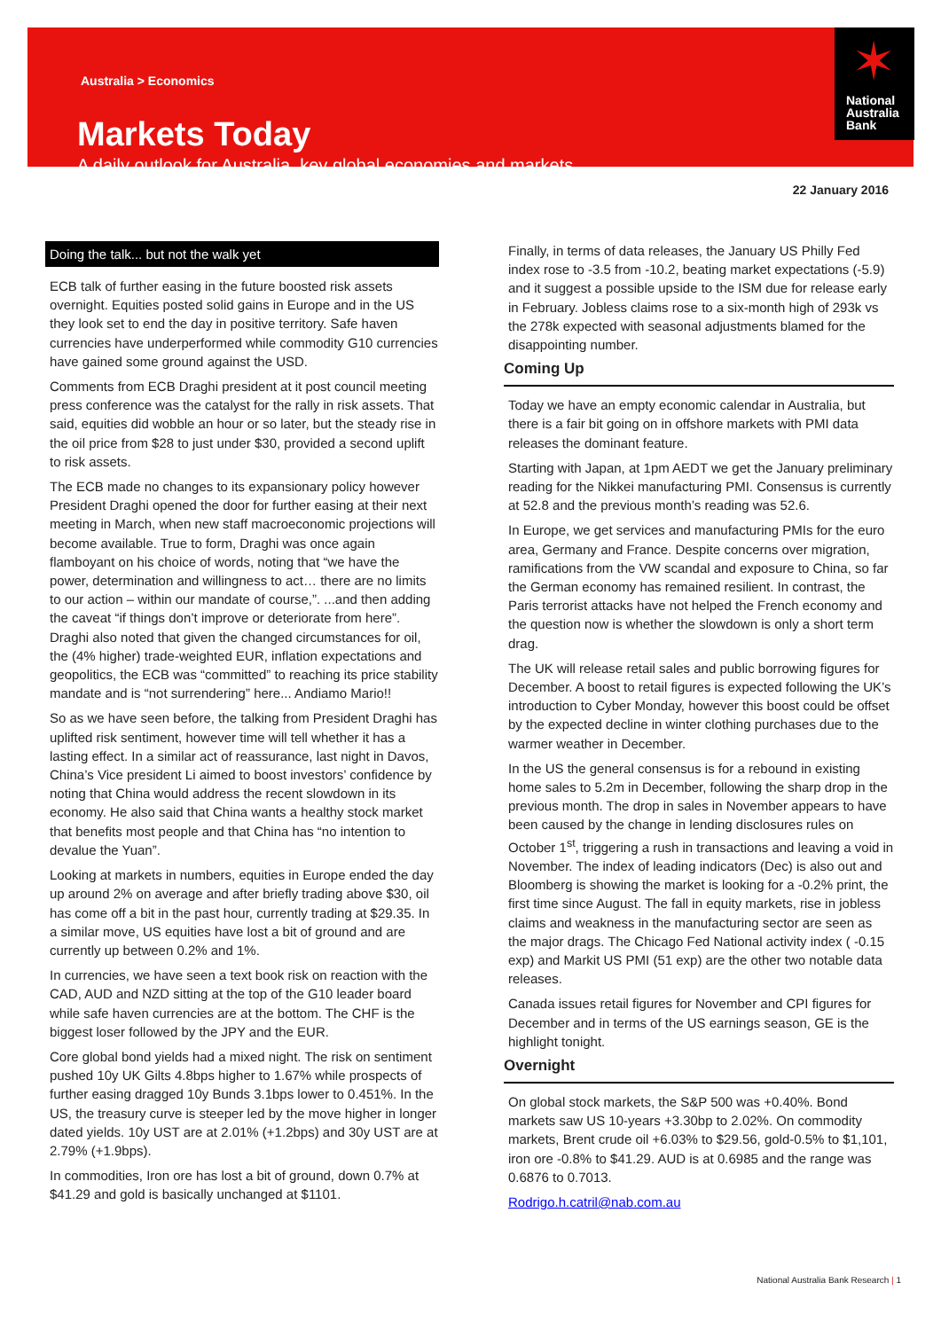Australia > Economics
Markets Today
A daily outlook for Australia, key global economies and markets
National
Australia
Bank
✶
22 January 2016
Doing the talk... but not the walk yet
ECB talk of further easing in the future boosted risk assets overnight. Equities posted solid gains in Europe and in the US they look set to end the day in positive territory. Safe haven currencies have underperformed while commodity G10 currencies have gained some ground against the USD.
Comments from ECB Draghi president at it post council meeting press conference was the catalyst for the rally in risk assets. That said, equities did wobble an hour or so later, but the steady rise in the oil price from $28 to just under $30, provided a second uplift to risk assets.
The ECB made no changes to its expansionary policy however President Draghi opened the door for further easing at their next meeting in March, when new staff macroeconomic projections will become available. True to form, Draghi was once again flamboyant on his choice of words, noting that “we have the power, determination and willingness to act… there are no limits to our action – within our mandate of course,”. ...and then adding the caveat “if things don’t improve or deteriorate from here”. Draghi also noted that given the changed circumstances for oil, the (4% higher) trade-weighted EUR, inflation expectations and geopolitics, the ECB was “committed” to reaching its price stability mandate and is “not surrendering” here... Andiamo Mario!!
So as we have seen before, the talking from President Draghi has uplifted risk sentiment, however time will tell whether it has a lasting effect. In a similar act of reassurance, last night in Davos, China’s Vice president Li aimed to boost investors’ confidence by noting that China would address the recent slowdown in its economy. He also said that China wants a healthy stock market that benefits most people and that China has “no intention to devalue the Yuan”.
Looking at markets in numbers, equities in Europe ended the day up around 2% on average and after briefly trading above $30, oil has come off a bit in the past hour, currently trading at $29.35. In a similar move, US equities have lost a bit of ground and are currently up between 0.2% and 1%.
In currencies, we have seen a text book risk on reaction with the CAD, AUD and NZD sitting at the top of the G10 leader board while safe haven currencies are at the bottom. The CHF is the biggest loser followed by the JPY and the EUR.
Core global bond yields had a mixed night. The risk on sentiment pushed 10y UK Gilts 4.8bps higher to 1.67% while prospects of further easing dragged 10y Bunds 3.1bps lower to 0.451%. In the US, the treasury curve is steeper led by the move higher in longer dated yields. 10y UST are at 2.01% (+1.2bps) and 30y UST are at 2.79% (+1.9bps).
In commodities, Iron ore has lost a bit of ground, down 0.7% at $41.29 and gold is basically unchanged at $1101.
Finally, in terms of data releases, the January US Philly Fed index rose to -3.5 from -10.2, beating market expectations (-5.9) and it suggest a possible upside to the ISM due for release early in February. Jobless claims rose to a six-month high of 293k vs the 278k expected with seasonal adjustments blamed for the disappointing number.
Coming Up
Today we have an empty economic calendar in Australia, but there is a fair bit going on in offshore markets with PMI data releases the dominant feature.
Starting with Japan, at 1pm AEDT we get the January preliminary reading for the Nikkei manufacturing PMI. Consensus is currently at 52.8 and the previous month’s reading was 52.6.
In Europe, we get services and manufacturing PMIs for the euro area, Germany and France. Despite concerns over migration, ramifications from the VW scandal and exposure to China, so far the German economy has remained resilient. In contrast, the Paris terrorist attacks have not helped the French economy and the question now is whether the slowdown is only a short term drag.
The UK will release retail sales and public borrowing figures for December. A boost to retail figures is expected following the UK’s introduction to Cyber Monday, however this boost could be offset by the expected decline in winter clothing purchases due to the warmer weather in December.
In the US the general consensus is for a rebound in existing home sales to 5.2m in December, following the sharp drop in the previous month. The drop in sales in November appears to have been caused by the change in lending disclosures rules on October 1<sup>st</sup>, triggering a rush in transactions and leaving a void in November. The index of leading indicators (Dec) is also out and Bloomberg is showing the market is looking for a -0.2% print, the first time since August. The fall in equity markets, rise in jobless claims and weakness in the manufacturing sector are seen as the major drags. The Chicago Fed National activity index ( -0.15 exp) and Markit US PMI (51 exp) are the other two notable data releases.
Canada issues retail figures for November and CPI figures for December and in terms of the US earnings season, GE is the highlight tonight.
Overnight
On global stock markets, the S&P 500 was +0.40%. Bond markets saw US 10-years +3.30bp to 2.02%. On commodity markets, Brent crude oil +6.03% to $29.56, gold-0.5% to $1,101, iron ore -0.8% to $41.29. AUD is at 0.6985 and the range was 0.6876 to 0.7013.
Rodrigo.h.catril@nab.com.au
National Australia Bank Research | 1